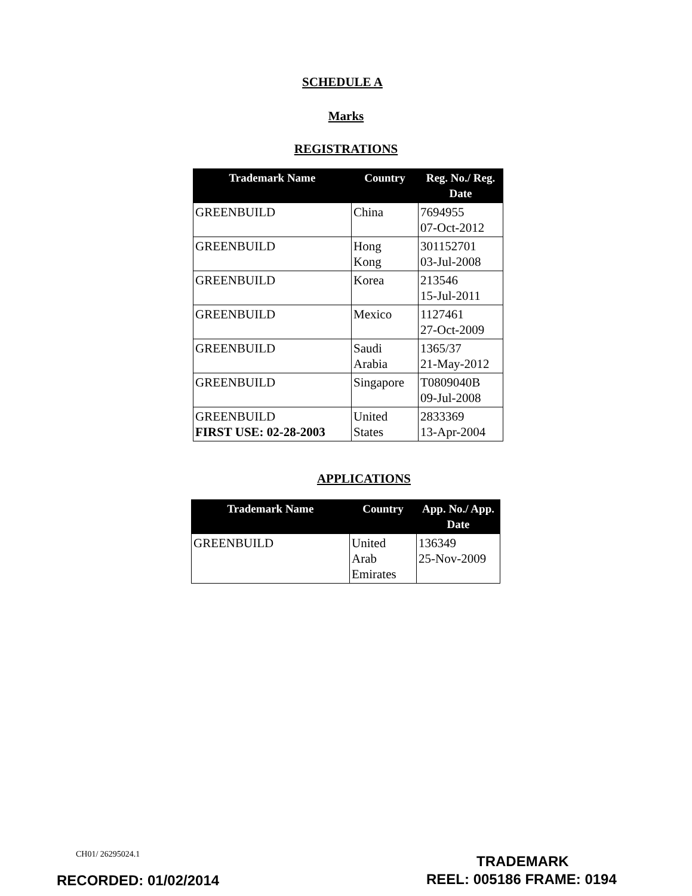SCHEDULE A
Marks
REGISTRATIONS
| Trademark Name | Country | Reg. No./ Reg. Date |
| --- | --- | --- |
| GREENBUILD | China | 7694955 07-Oct-2012 |
| GREENBUILD | Hong Kong | 301152701 03-Jul-2008 |
| GREENBUILD | Korea | 213546 15-Jul-2011 |
| GREENBUILD | Mexico | 1127461 27-Oct-2009 |
| GREENBUILD | Saudi Arabia | 1365/37 21-May-2012 |
| GREENBUILD | Singapore | T0809040B 09-Jul-2008 |
| GREENBUILD FIRST USE: 02-28-2003 | United States | 2833369 13-Apr-2004 |
APPLICATIONS
| Trademark Name | Country | App. No./ App. Date |
| --- | --- | --- |
| GREENBUILD | United Arab Emirates | 136349 25-Nov-2009 |
CH01/ 26295024.1 TRADEMARK
RECORDED: 01/02/2014 REEL: 005186 FRAME: 0194